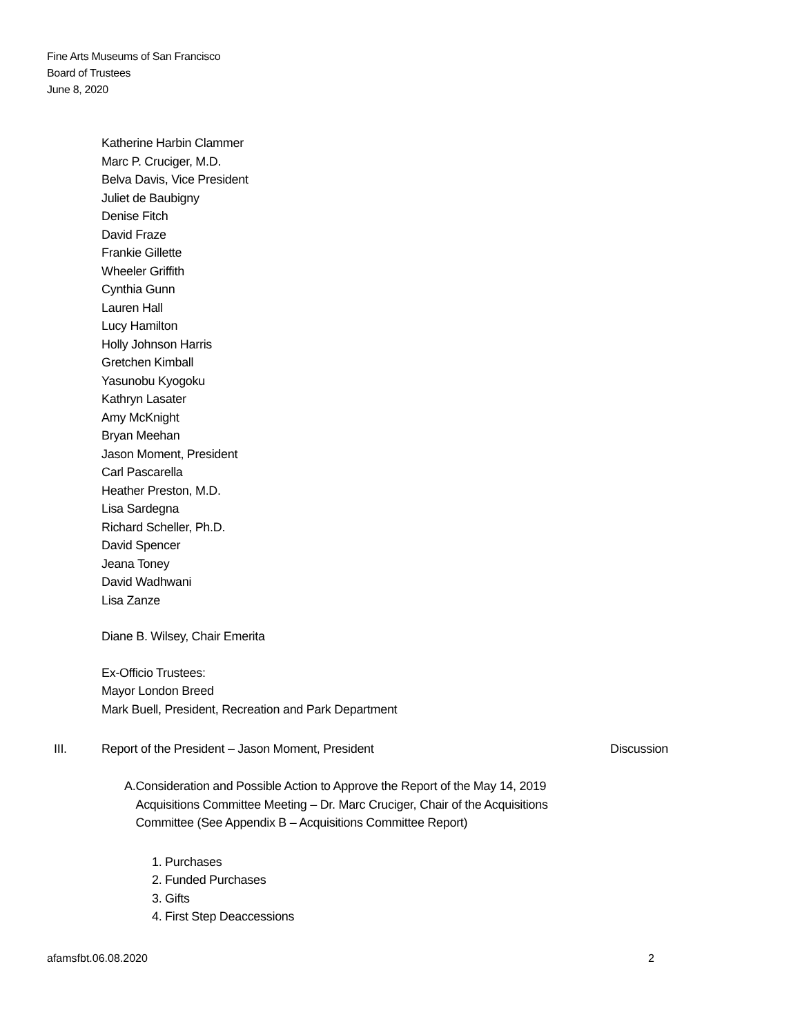Fine Arts Museums of San Francisco
Board of Trustees
June 8, 2020
Katherine Harbin Clammer
Marc P. Cruciger, M.D.
Belva Davis, Vice President
Juliet de Baubigny
Denise Fitch
David Fraze
Frankie Gillette
Wheeler Griffith
Cynthia Gunn
Lauren Hall
Lucy Hamilton
Holly Johnson Harris
Gretchen Kimball
Yasunobu Kyogoku
Kathryn Lasater
Amy McKnight
Bryan Meehan
Jason Moment, President
Carl Pascarella
Heather Preston, M.D.
Lisa Sardegna
Richard Scheller, Ph.D.
David Spencer
Jeana Toney
David Wadhwani
Lisa Zanze
Diane B. Wilsey, Chair Emerita
Ex-Officio Trustees:
Mayor London Breed
Mark Buell, President, Recreation and Park Department
III. Report of the President – Jason Moment, President Discussion
A. Consideration and Possible Action to Approve the Report of the May 14, 2019 Acquisitions Committee Meeting – Dr. Marc Cruciger, Chair of the Acquisitions Committee (See Appendix B – Acquisitions Committee Report)
1. Purchases
2. Funded Purchases
3. Gifts
4. First Step Deaccessions
afamsfbt.06.08.2020 2